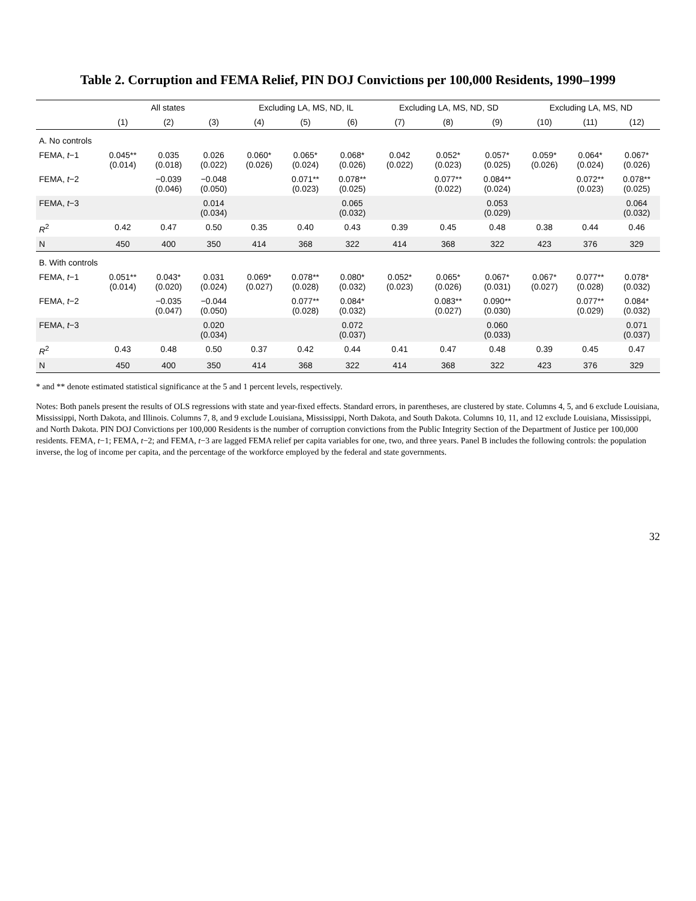Table 2. Corruption and FEMA Relief, PIN DOJ Convictions per 100,000 Residents, 1990–1999
| | All states | | | Excluding LA, MS, ND, IL | | | Excluding LA, MS, ND, SD | | | Excluding LA, MS, ND | | |
| --- | --- | --- | --- | --- | --- | --- | --- | --- | --- | --- | --- | --- |
| | (1) | (2) | (3) | (4) | (5) | (6) | (7) | (8) | (9) | (10) | (11) | (12) |
| A. No controls | | | | | | | | | | | | |
| FEMA, t −1 | 0.045** (0.014) | 0.035 (0.018) | 0.026 (0.022) | 0.060* (0.026) | 0.065* (0.024) | 0.068* (0.026) | 0.042 (0.022) | 0.052* (0.023) | 0.057* (0.025) | 0.059* (0.026) | 0.064* (0.024) | 0.067* (0.026) |
| FEMA, t −2 | | −0.039 (0.046) | −0.048 (0.050) | | 0.071** (0.023) | 0.078** (0.025) | | 0.077** (0.022) | 0.084** (0.024) | | 0.072** (0.023) | 0.078** (0.025) |
| FEMA, t −3 | | | 0.014 (0.034) | | | 0.065 (0.032) | | | 0.053 (0.029) | | | 0.064 (0.032) |
| R<sup>2</sup> | 0.42 | 0.47 | 0.50 | 0.35 | 0.40 | 0.43 | 0.39 | 0.45 | 0.48 | 0.38 | 0.44 | 0.46 |
| N | 450 | 400 | 350 | 414 | 368 | 322 | 414 | 368 | 322 | 423 | 376 | 329 |
| B. With controls | | | | | | | | | | | | |
| FEMA, t −1 | 0.051** (0.014) | 0.043* (0.020) | 0.031 (0.024) | 0.069* (0.027) | 0.078** (0.028) | 0.080* (0.032) | 0.052* (0.023) | 0.065* (0.026) | 0.067* (0.031) | 0.067* (0.027) | 0.077** (0.028) | 0.078* (0.032) |
| FEMA, t −2 | | −0.035 (0.047) | −0.044 (0.050) | | 0.077** (0.028) | 0.084* (0.032) | | 0.083** (0.027) | 0.090** (0.030) | | 0.077** (0.029) | 0.084* (0.032) |
| FEMA, t −3 | | | 0.020 (0.034) | | | 0.072 (0.037) | | | 0.060 (0.033) | | | 0.071 (0.037) |
| R<sup>2</sup> | 0.43 | 0.48 | 0.50 | 0.37 | 0.42 | 0.44 | 0.41 | 0.47 | 0.48 | 0.39 | 0.45 | 0.47 |
| N | 450 | 400 | 350 | 414 | 368 | 322 | 414 | 368 | 322 | 423 | 376 | 329 |
* and ** denote estimated statistical significance at the 5 and 1 percent levels, respectively.
Notes: Both panels present the results of OLS regressions with state and year-fixed effects. Standard errors, in parentheses, are clustered by state. Columns 4, 5, and 6 exclude Louisiana, Mississippi, North Dakota, and Illinois. Columns 7, 8, and 9 exclude Louisiana, Mississippi, North Dakota, and South Dakota. Columns 10, 11, and 12 exclude Louisiana, Mississippi, and North Dakota. PIN DOJ Convictions per 100,000 Residents is the number of corruption convictions from the Public Integrity Section of the Department of Justice per 100,000 residents. FEMA, t−1; FEMA, t−2; and FEMA, t−3 are lagged FEMA relief per capita variables for one, two, and three years. Panel B includes the following controls: the population inverse, the log of income per capita, and the percentage of the workforce employed by the federal and state governments.
32